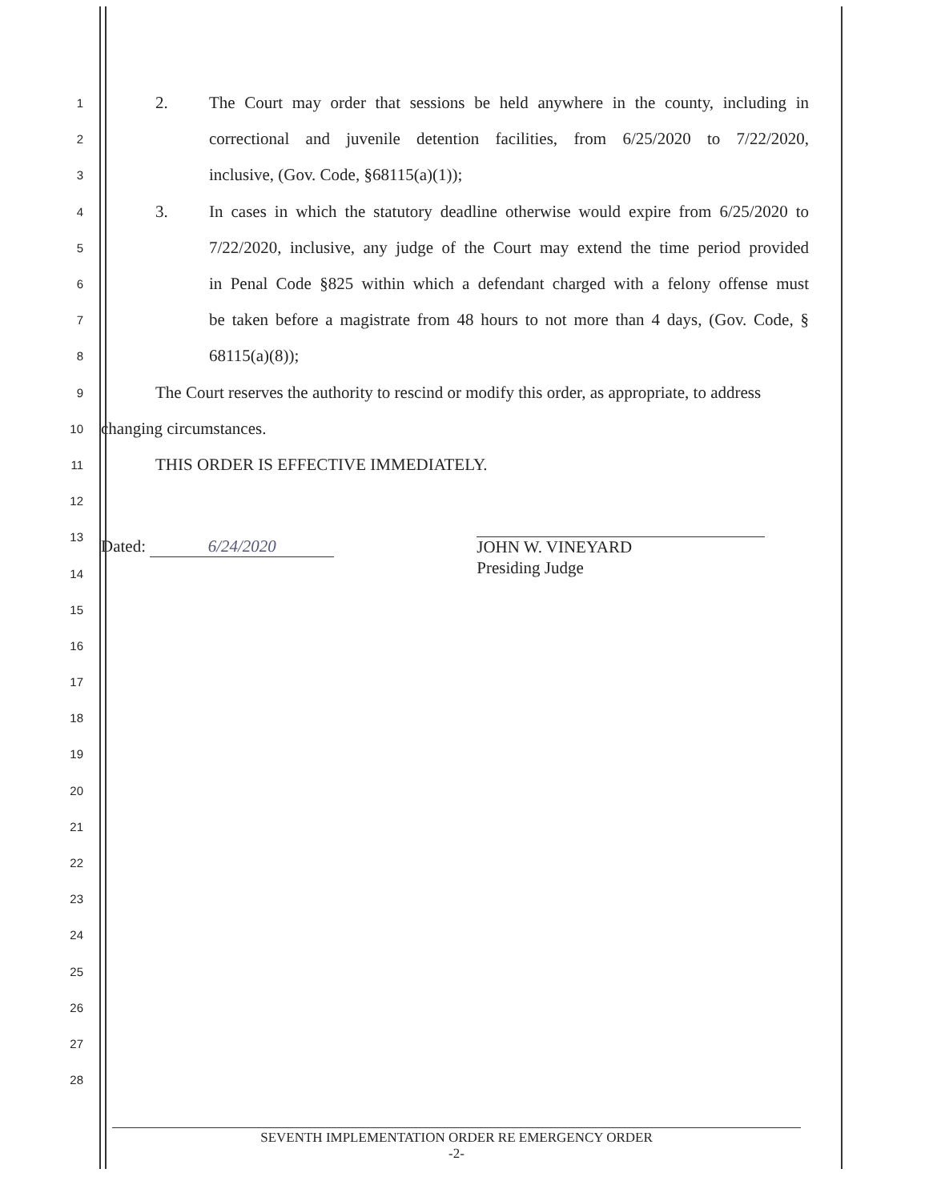1
2. The Court may order that sessions be held anywhere in the county, including in
2
correctional and juvenile detention facilities, from 6/25/2020 to 7/22/2020,
3
inclusive, (Gov. Code, §68115(a)(1));
4
3. In cases in which the statutory deadline otherwise would expire from 6/25/2020 to
5
7/22/2020, inclusive, any judge of the Court may extend the time period provided
6
in Penal Code §825 within which a defendant charged with a felony offense must
7
be taken before a magistrate from 48 hours to not more than 4 days, (Gov. Code, §
8
68115(a)(8));
9
The Court reserves the authority to rescind or modify this order, as appropriate, to address
10
changing circumstances.
11
THIS ORDER IS EFFECTIVE IMMEDIATELY.
12
13
14
Dated: 6/24/2020 JOHN W. VINEYARD
Presiding Judge
15
16
17
18
19
20
21
22
23
24
25
26
27
28
SEVENTH IMPLEMENTATION ORDER RE EMERGENCY ORDER
-2-